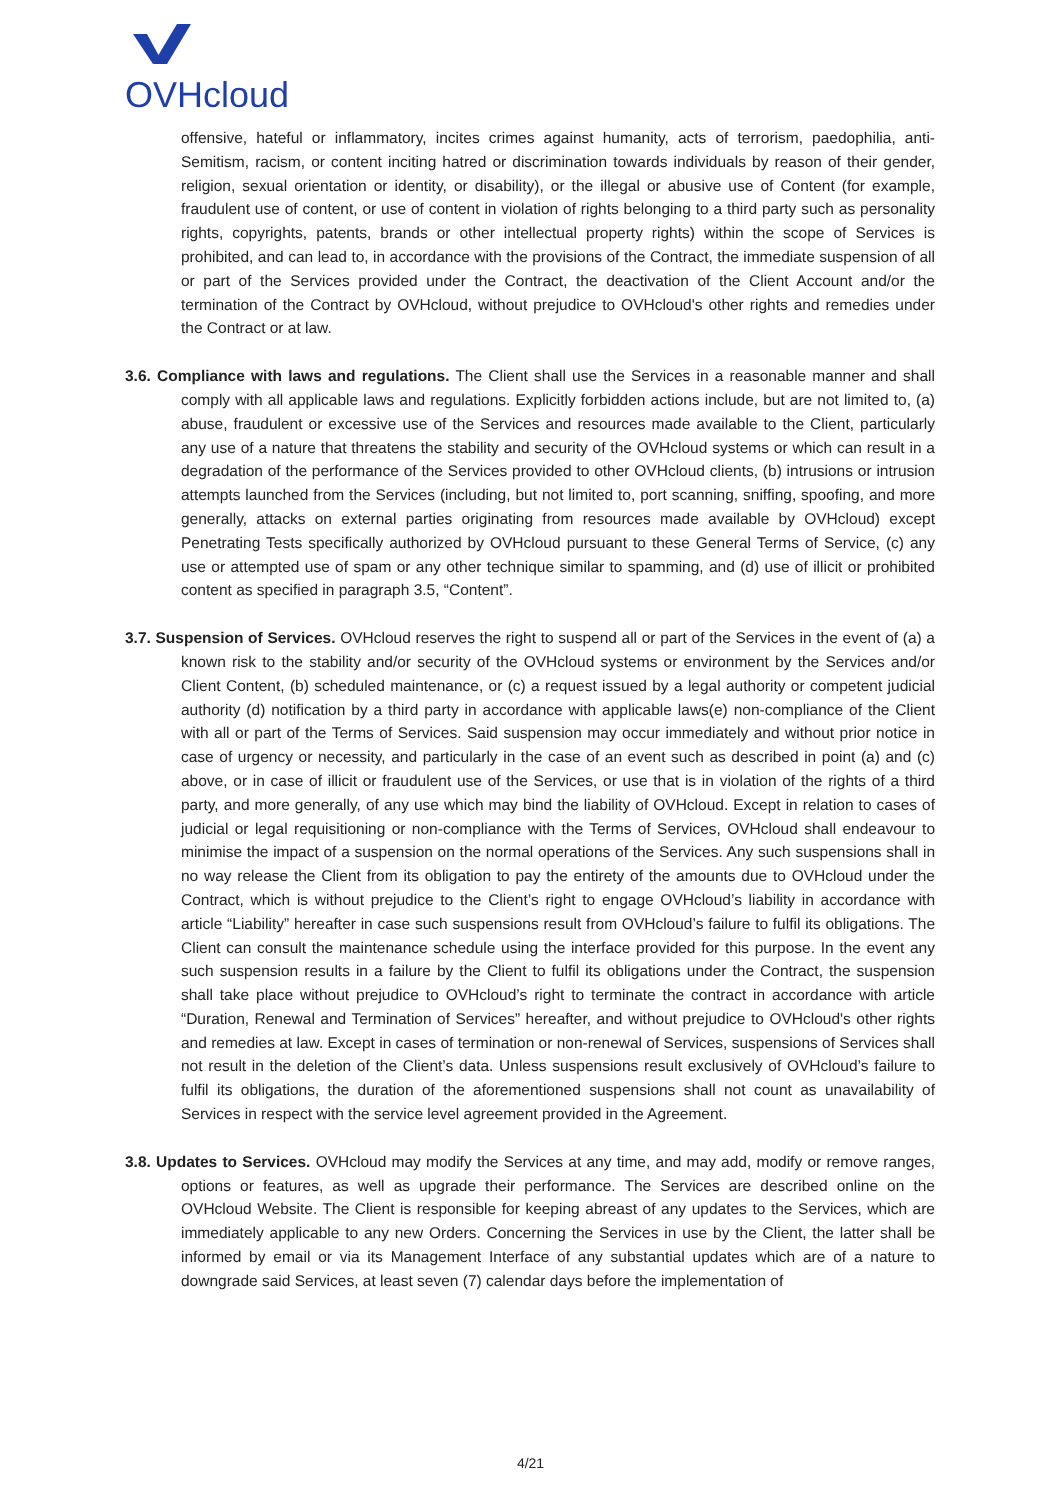OVHcloud
offensive, hateful or inflammatory, incites crimes against humanity, acts of terrorism, paedophilia, anti-Semitism, racism, or content inciting hatred or discrimination towards individuals by reason of their gender, religion, sexual orientation or identity, or disability), or the illegal or abusive use of Content (for example, fraudulent use of content, or use of content in violation of rights belonging to a third party such as personality rights, copyrights, patents, brands or other intellectual property rights) within the scope of Services is prohibited, and can lead to, in accordance with the provisions of the Contract, the immediate suspension of all or part of the Services provided under the Contract, the deactivation of the Client Account and/or the termination of the Contract by OVHcloud, without prejudice to OVHcloud's other rights and remedies under the Contract or at law.
3.6. Compliance with laws and regulations. The Client shall use the Services in a reasonable manner and shall comply with all applicable laws and regulations. Explicitly forbidden actions include, but are not limited to, (a) abuse, fraudulent or excessive use of the Services and resources made available to the Client, particularly any use of a nature that threatens the stability and security of the OVHcloud systems or which can result in a degradation of the performance of the Services provided to other OVHcloud clients, (b) intrusions or intrusion attempts launched from the Services (including, but not limited to, port scanning, sniffing, spoofing, and more generally, attacks on external parties originating from resources made available by OVHcloud) except Penetrating Tests specifically authorized by OVHcloud pursuant to these General Terms of Service, (c) any use or attempted use of spam or any other technique similar to spamming, and (d) use of illicit or prohibited content as specified in paragraph 3.5, “Content”.
3.7. Suspension of Services. OVHcloud reserves the right to suspend all or part of the Services in the event of (a) a known risk to the stability and/or security of the OVHcloud systems or environment by the Services and/or Client Content, (b) scheduled maintenance, or (c) a request issued by a legal authority or competent judicial authority (d) notification by a third party in accordance with applicable laws(e) non-compliance of the Client with all or part of the Terms of Services. Said suspension may occur immediately and without prior notice in case of urgency or necessity, and particularly in the case of an event such as described in point (a) and (c) above, or in case of illicit or fraudulent use of the Services, or use that is in violation of the rights of a third party, and more generally, of any use which may bind the liability of OVHcloud. Except in relation to cases of judicial or legal requisitioning or non-compliance with the Terms of Services, OVHcloud shall endeavour to minimise the impact of a suspension on the normal operations of the Services. Any such suspensions shall in no way release the Client from its obligation to pay the entirety of the amounts due to OVHcloud under the Contract, which is without prejudice to the Client’s right to engage OVHcloud’s liability in accordance with article “Liability” hereafter in case such suspensions result from OVHcloud’s failure to fulfil its obligations. The Client can consult the maintenance schedule using the interface provided for this purpose. In the event any such suspension results in a failure by the Client to fulfil its obligations under the Contract, the suspension shall take place without prejudice to OVHcloud’s right to terminate the contract in accordance with article “Duration, Renewal and Termination of Services” hereafter, and without prejudice to OVHcloud's other rights and remedies at law. Except in cases of termination or non-renewal of Services, suspensions of Services shall not result in the deletion of the Client’s data. Unless suspensions result exclusively of OVHcloud’s failure to fulfil its obligations, the duration of the aforementioned suspensions shall not count as unavailability of Services in respect with the service level agreement provided in the Agreement.
3.8. Updates to Services. OVHcloud may modify the Services at any time, and may add, modify or remove ranges, options or features, as well as upgrade their performance. The Services are described online on the OVHcloud Website. The Client is responsible for keeping abreast of any updates to the Services, which are immediately applicable to any new Orders. Concerning the Services in use by the Client, the latter shall be informed by email or via its Management Interface of any substantial updates which are of a nature to downgrade said Services, at least seven (7) calendar days before the implementation of
4/21